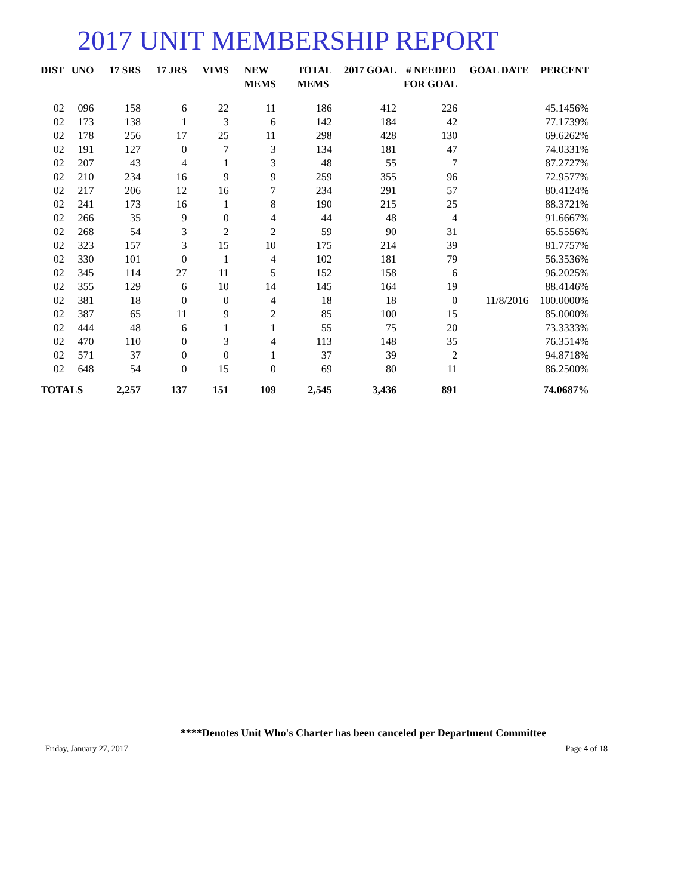2017 UNIT MEMBERSHIP REPORT
| DIST | UNO | 17 SRS | 17 JRS | VIMS | NEW MEMS | TOTAL MEMS | 2017 GOAL | # NEEDED FOR GOAL | GOAL DATE | PERCENT |
| --- | --- | --- | --- | --- | --- | --- | --- | --- | --- | --- |
| 02 | 096 | 158 | 6 | 22 | 11 | 186 | 412 | 226 | | 45.1456% |
| 02 | 173 | 138 | 1 | 3 | 6 | 142 | 184 | 42 | | 77.1739% |
| 02 | 178 | 256 | 17 | 25 | 11 | 298 | 428 | 130 | | 69.6262% |
| 02 | 191 | 127 | 0 | 7 | 3 | 134 | 181 | 47 | | 74.0331% |
| 02 | 207 | 43 | 4 | 1 | 3 | 48 | 55 | 7 | | 87.2727% |
| 02 | 210 | 234 | 16 | 9 | 9 | 259 | 355 | 96 | | 72.9577% |
| 02 | 217 | 206 | 12 | 16 | 7 | 234 | 291 | 57 | | 80.4124% |
| 02 | 241 | 173 | 16 | 1 | 8 | 190 | 215 | 25 | | 88.3721% |
| 02 | 266 | 35 | 9 | 0 | 4 | 44 | 48 | 4 | | 91.6667% |
| 02 | 268 | 54 | 3 | 2 | 2 | 59 | 90 | 31 | | 65.5556% |
| 02 | 323 | 157 | 3 | 15 | 10 | 175 | 214 | 39 | | 81.7757% |
| 02 | 330 | 101 | 0 | 1 | 4 | 102 | 181 | 79 | | 56.3536% |
| 02 | 345 | 114 | 27 | 11 | 5 | 152 | 158 | 6 | | 96.2025% |
| 02 | 355 | 129 | 6 | 10 | 14 | 145 | 164 | 19 | | 88.4146% |
| 02 | 381 | 18 | 0 | 0 | 4 | 18 | 18 | 0 | 11/8/2016 | 100.0000% |
| 02 | 387 | 65 | 11 | 9 | 2 | 85 | 100 | 15 | | 85.0000% |
| 02 | 444 | 48 | 6 | 1 | 1 | 55 | 75 | 20 | | 73.3333% |
| 02 | 470 | 110 | 0 | 3 | 4 | 113 | 148 | 35 | | 76.3514% |
| 02 | 571 | 37 | 0 | 0 | 1 | 37 | 39 | 2 | | 94.8718% |
| 02 | 648 | 54 | 0 | 15 | 0 | 69 | 80 | 11 | | 86.2500% |
| TOTALS | | 2,257 | 137 | 151 | 109 | 2,545 | 3,436 | 891 | | 74.0687% |
****Denotes Unit Who's Charter has been canceled per Department Committee
Friday, January 27, 2017 Page 4 of 18